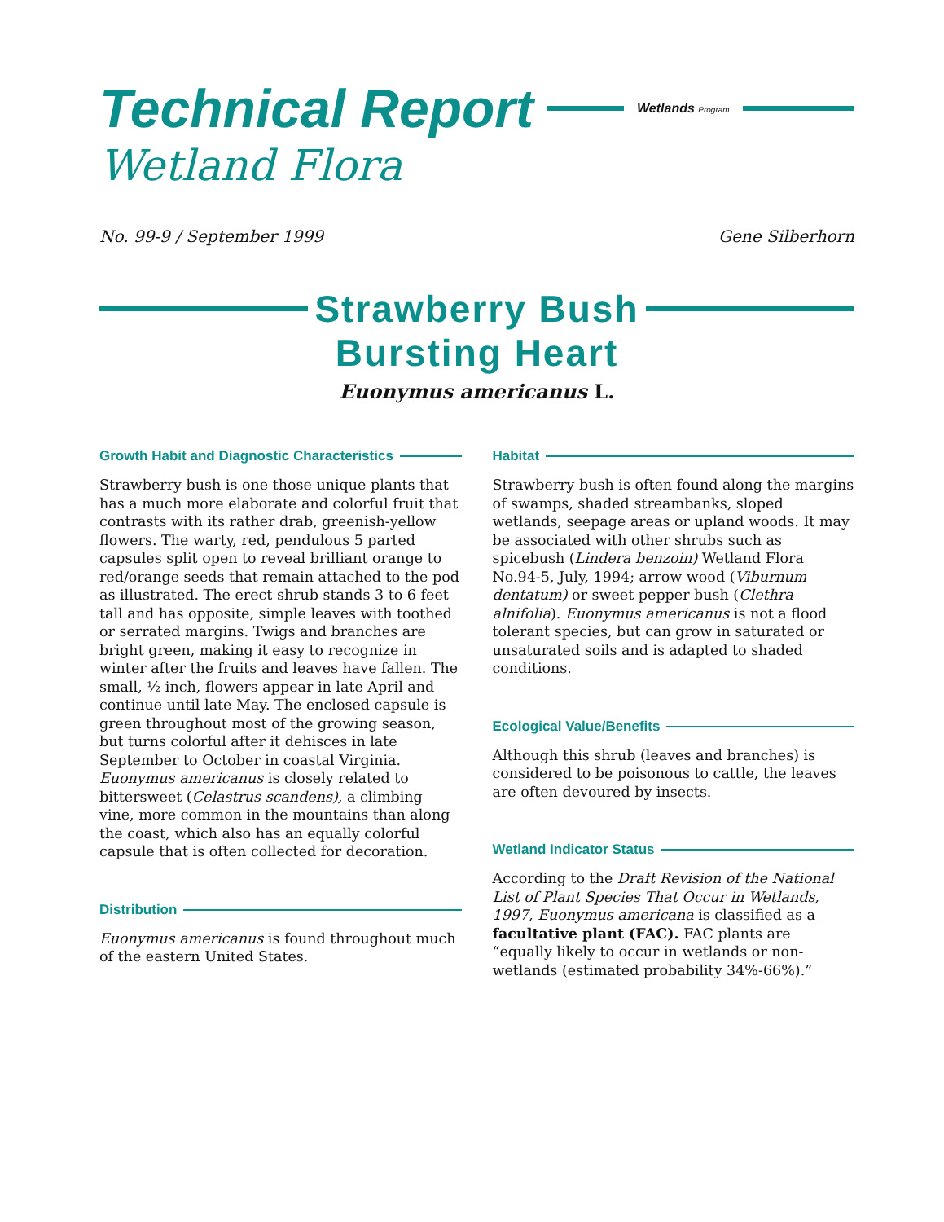Technical Report
Wetlands Program
Wetland Flora
No. 99-9 / September 1999 Gene Silberhorn
Strawberry Bush
Bursting Heart
Euonymus americanus L.
Growth Habit and Diagnostic Characteristics
Strawberry bush is one those unique plants that has a much more elaborate and colorful fruit that contrasts with its rather drab, greenish-yellow flowers. The warty, red, pendulous 5 parted capsules split open to reveal brilliant orange to red/orange seeds that remain attached to the pod as illustrated. The erect shrub stands 3 to 6 feet tall and has opposite, simple leaves with toothed or serrated margins. Twigs and branches are bright green, making it easy to recognize in winter after the fruits and leaves have fallen. The small, ½ inch, flowers appear in late April and continue until late May. The enclosed capsule is green throughout most of the growing season, but turns colorful after it dehisces in late September to October in coastal Virginia. Euonymus americanus is closely related to bittersweet (Celastrus scandens), a climbing vine, more common in the mountains than along the coast, which also has an equally colorful capsule that is often collected for decoration.
Distribution
Euonymus americanus is found throughout much of the eastern United States.
Habitat
Strawberry bush is often found along the margins of swamps, shaded streambanks, sloped wetlands, seepage areas or upland woods. It may be associated with other shrubs such as spicebush (Lindera benzoin) Wetland Flora No.94-5, July, 1994; arrow wood (Viburnum dentatum) or sweet pepper bush (Clethra alnifolia). Euonymus americanus is not a flood tolerant species, but can grow in saturated or unsaturated soils and is adapted to shaded conditions.
Ecological Value/Benefits
Although this shrub (leaves and branches) is considered to be poisonous to cattle, the leaves are often devoured by insects.
Wetland Indicator Status
According to the Draft Revision of the National List of Plant Species That Occur in Wetlands, 1997, Euonymus americana is classified as a facultative plant (FAC). FAC plants are “equally likely to occur in wetlands or non-wetlands (estimated probability 34%-66%).”